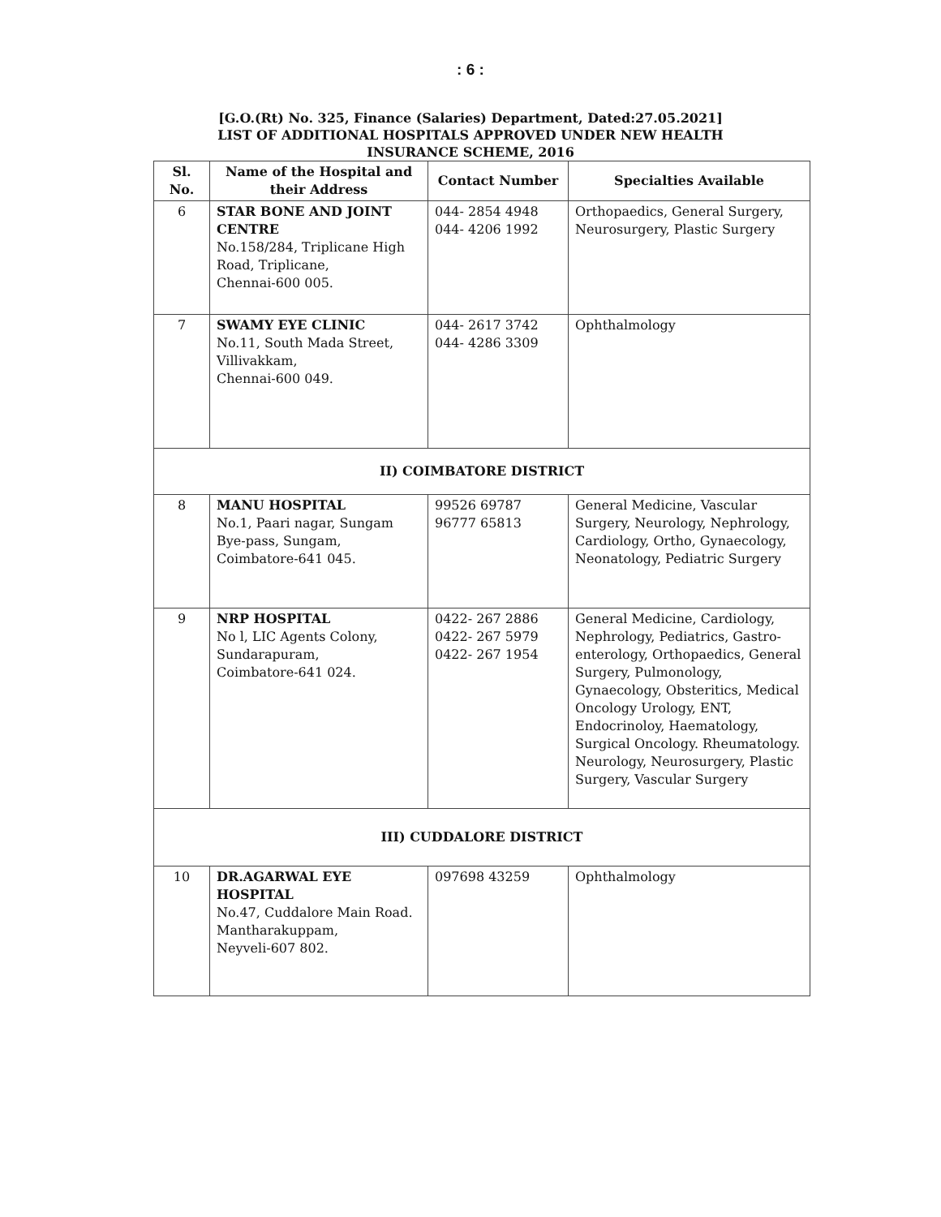: 6 :
[G.O.(Rt) No. 325, Finance (Salaries) Department, Dated:27.05.2021]
LIST OF ADDITIONAL HOSPITALS APPROVED UNDER NEW HEALTH
INSURANCE SCHEME, 2016
| Sl. No. | Name of the Hospital and their Address | Contact Number | Specialties Available |
| --- | --- | --- | --- |
| 6 | STAR BONE AND JOINT CENTRE No.158/284, Triplicane High Road, Triplicane, Chennai-600 005. | 044- 2854 4948 044- 4206 1992 | Orthopaedics, General Surgery, Neurosurgery, Plastic Surgery |
| 7 | SWAMY EYE CLINIC No.11, South Mada Street, Villivakkam, Chennai-600 049. | 044- 2617 3742 044- 4286 3309 | Ophthalmology |
| II) COIMBATORE DISTRICT | | | |
| 8 | MANU HOSPITAL No.1, Paari nagar, Sungam Bye-pass, Sungam, Coimbatore-641 045. | 99526 69787 96777 65813 | General Medicine, Vascular Surgery, Neurology, Nephrology, Cardiology, Ortho, Gynaecology, Neonatology, Pediatric Surgery |
| 9 | NRP HOSPITAL No l, LIC Agents Colony, Sundarapuram, Coimbatore-641 024. | 0422- 267 2886 0422- 267 5979 0422- 267 1954 | General Medicine, Cardiology, Nephrology, Pediatrics, Gastro-enterology, Orthopaedics, General Surgery, Pulmonology, Gynaecology, Obsteritics, Medical Oncology Urology, ENT, Endocrinoloy, Haematology, Surgical Oncology. Rheumatology. Neurology, Neurosurgery, Plastic Surgery, Vascular Surgery |
| III) CUDDALORE DISTRICT | | | |
| 10 | DR.AGARWAL EYE HOSPITAL No.47, Cuddalore Main Road. Mantharakuppam, Neyveli-607 802. | 097698 43259 | Ophthalmology |